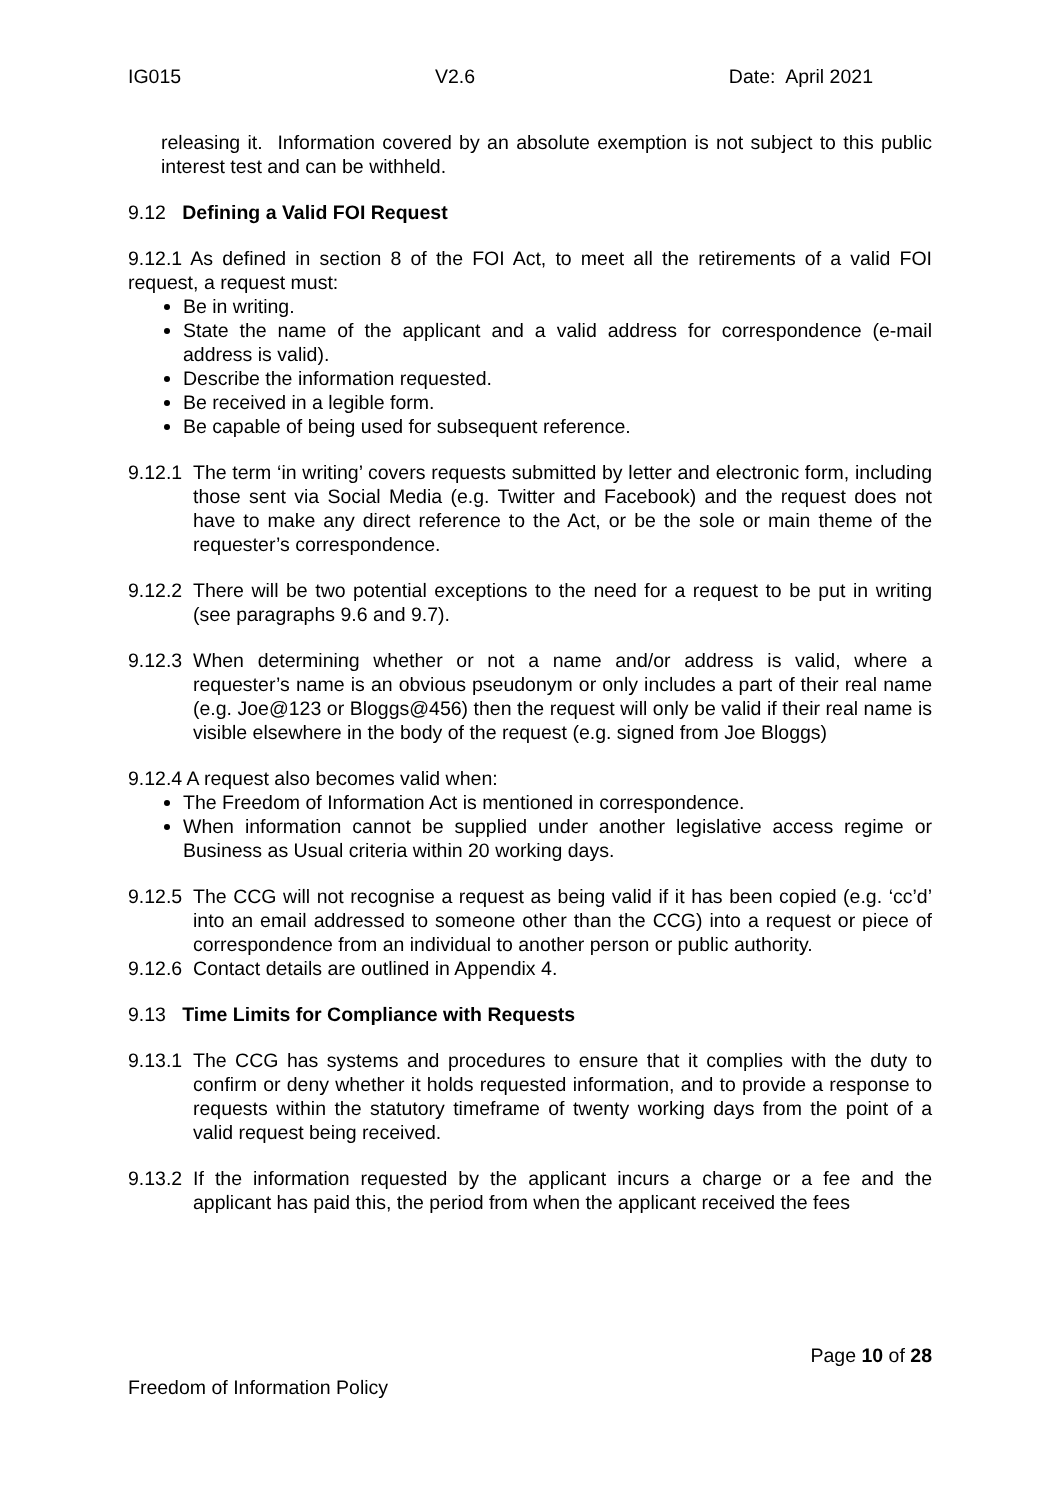IG015 V2.6 Date: April 2021
releasing it. Information covered by an absolute exemption is not subject to this public interest test and can be withheld.
9.12 Defining a Valid FOI Request
9.12.1 As defined in section 8 of the FOI Act, to meet all the retirements of a valid FOI request, a request must:
Be in writing.
State the name of the applicant and a valid address for correspondence (e-mail address is valid).
Describe the information requested.
Be received in a legible form.
Be capable of being used for subsequent reference.
9.12.1 The term ‘in writing’ covers requests submitted by letter and electronic form, including those sent via Social Media (e.g. Twitter and Facebook) and the request does not have to make any direct reference to the Act, or be the sole or main theme of the requester’s correspondence.
9.12.2 There will be two potential exceptions to the need for a request to be put in writing (see paragraphs 9.6 and 9.7).
9.12.3 When determining whether or not a name and/or address is valid, where a requester’s name is an obvious pseudonym or only includes a part of their real name (e.g. Joe@123 or Bloggs@456) then the request will only be valid if their real name is visible elsewhere in the body of the request (e.g. signed from Joe Bloggs)
9.12.4 A request also becomes valid when:
The Freedom of Information Act is mentioned in correspondence.
When information cannot be supplied under another legislative access regime or Business as Usual criteria within 20 working days.
9.12.5 The CCG will not recognise a request as being valid if it has been copied (e.g. ‘cc’d’ into an email addressed to someone other than the CCG) into a request or piece of correspondence from an individual to another person or public authority.
9.12.6 Contact details are outlined in Appendix 4.
9.13 Time Limits for Compliance with Requests
9.13.1 The CCG has systems and procedures to ensure that it complies with the duty to confirm or deny whether it holds requested information, and to provide a response to requests within the statutory timeframe of twenty working days from the point of a valid request being received.
9.13.2 If the information requested by the applicant incurs a charge or a fee and the applicant has paid this, the period from when the applicant received the fees
Page 10 of 28
Freedom of Information Policy